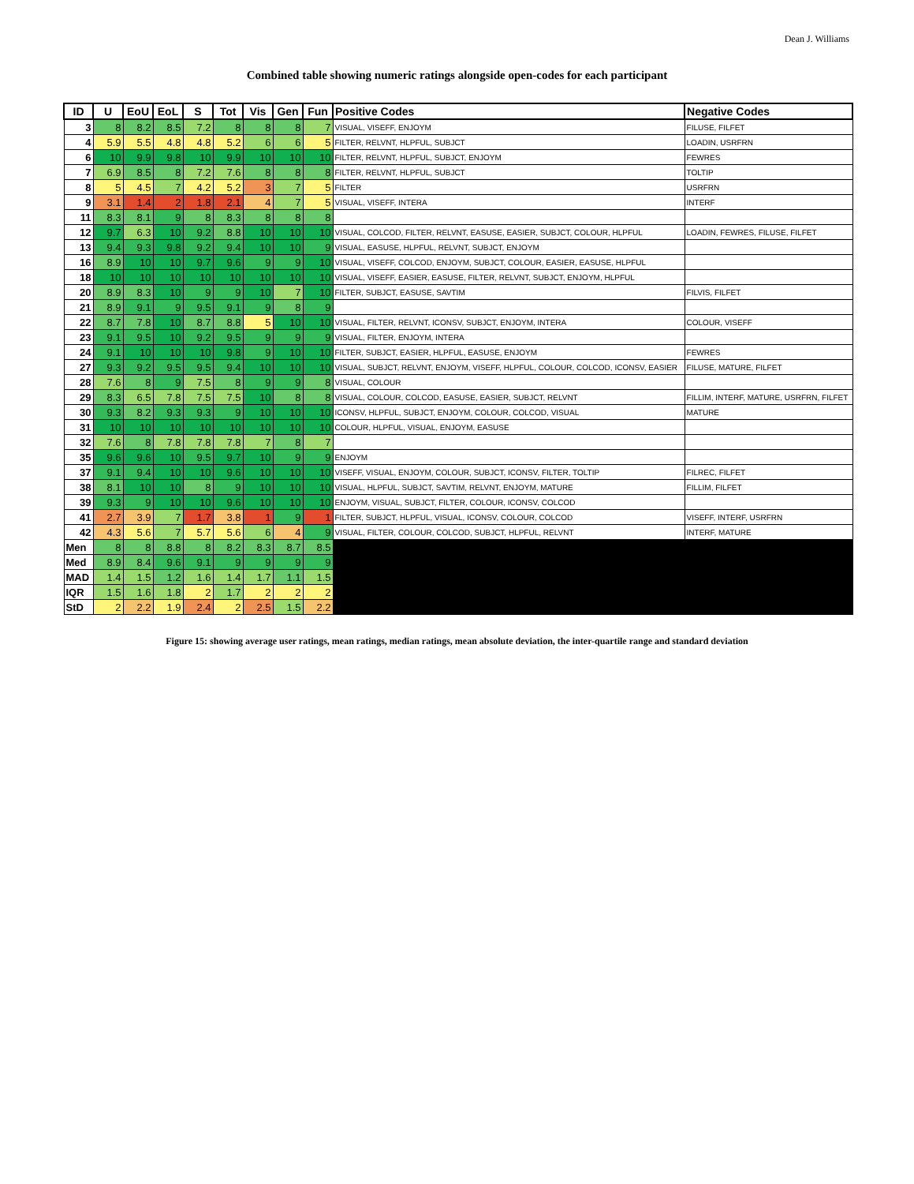Dean J. Williams
Combined table showing numeric ratings alongside open-codes for each participant
| ID | U | EoU | EoL | S | Tot | Vis | Gen | Fun | Positive Codes | Negative Codes |
| --- | --- | --- | --- | --- | --- | --- | --- | --- | --- | --- |
| 3 | 8 | 8.2 | 8.5 | 7.2 | 8 | 8 | 8 | 7 | VISUAL, VISEFF, ENJOYM | FILUSE, FILFET |
| 4 | 5.9 | 5.5 | 4.8 | 4.8 | 5.2 | 6 | 6 | 5 | FILTER, RELVNT, HLPFUL, SUBJCT | LOADIN, USRFRN |
| 6 | 10 | 9.9 | 9.8 | 10 | 9.9 | 10 | 10 | 10 | FILTER, RELVNT, HLPFUL, SUBJCT, ENJOYM | FEWRES |
| 7 | 6.9 | 8.5 | 8 | 7.2 | 7.6 | 8 | 8 | 8 | FILTER, RELVNT, HLPFUL, SUBJCT | TOLTIP |
| 8 | 5 | 4.5 | 7 | 4.2 | 5.2 | 3 | 7 | 5 | FILTER | USRFRN |
| 9 | 3.1 | 1.4 | 2 | 1.8 | 2.1 | 4 | 7 | 5 | VISUAL, VISEFF, INTERA | INTERF |
| 11 | 8.3 | 8.1 | 9 | 8 | 8.3 | 8 | 8 | 8 | | |
| 12 | 9.7 | 6.3 | 10 | 9.2 | 8.8 | 10 | 10 | 10 | VISUAL, COLCOD, FILTER, RELVNT, EASUSE, EASIER, SUBJCT, COLOUR, HLPFUL | LOADIN, FEWRES, FILUSE, FILFET |
| 13 | 9.4 | 9.3 | 9.8 | 9.2 | 9.4 | 10 | 10 | 9 | VISUAL, EASUSE, HLPFUL, RELVNT, SUBJCT, ENJOYM | |
| 16 | 8.9 | 10 | 10 | 9.7 | 9.6 | 9 | 9 | 10 | VISUAL, VISEFF, COLCOD, ENJOYM, SUBJCT, COLOUR, EASIER, EASUSE, HLPFUL | |
| 18 | 10 | 10 | 10 | 10 | 10 | 10 | 10 | 10 | VISUAL, VISEFF, EASIER, EASUSE, FILTER, RELVNT, SUBJCT, ENJOYM, HLPFUL | |
| 20 | 8.9 | 8.3 | 10 | 9 | 9 | 10 | 7 | 10 | FILTER, SUBJCT, EASUSE, SAVTIM | FILVIS, FILFET |
| 21 | 8.9 | 9.1 | 9 | 9.5 | 9.1 | 9 | 8 | 9 | | |
| 22 | 8.7 | 7.8 | 10 | 8.7 | 8.8 | 5 | 10 | 10 | VISUAL, FILTER, RELVNT, ICONSV, SUBJCT, ENJOYM, INTERA | COLOUR, VISEFF |
| 23 | 9.1 | 9.5 | 10 | 9.2 | 9.5 | 9 | 9 | 9 | VISUAL, FILTER, ENJOYM, INTERA | |
| 24 | 9.1 | 10 | 10 | 10 | 9.8 | 9 | 10 | 10 | FILTER, SUBJCT, EASIER, HLPFUL, EASUSE, ENJOYM | FEWRES |
| 27 | 9.3 | 9.2 | 9.5 | 9.5 | 9.4 | 10 | 10 | 10 | VISUAL, SUBJCT, RELVNT, ENJOYM, VISEFF, HLPFUL, COLOUR, COLCOD, ICONSV, EASIER | FILUSE, MATURE, FILFET |
| 28 | 7.6 | 8 | 9 | 7.5 | 8 | 9 | 9 | 8 | VISUAL, COLOUR | |
| 29 | 8.3 | 6.5 | 7.8 | 7.5 | 7.5 | 10 | 8 | 8 | VISUAL, COLOUR, COLCOD, EASUSE, EASIER, SUBJCT, RELVNT | FILLIM, INTERF, MATURE, USRFRN, FILFET |
| 30 | 9.3 | 8.2 | 9.3 | 9.3 | 9 | 10 | 10 | 10 | ICONSV, HLPFUL, SUBJCT, ENJOYM, COLOUR, COLCOD, VISUAL | MATURE |
| 31 | 10 | 10 | 10 | 10 | 10 | 10 | 10 | 10 | COLOUR, HLPFUL, VISUAL, ENJOYM, EASUSE | |
| 32 | 7.6 | 8 | 7.8 | 7.8 | 7.8 | 7 | 8 | 7 | | |
| 35 | 9.6 | 9.6 | 10 | 9.5 | 9.7 | 10 | 9 | 9 | ENJOYM | |
| 37 | 9.1 | 9.4 | 10 | 10 | 9.6 | 10 | 10 | 10 | VISEFF, VISUAL, ENJOYM, COLOUR, SUBJCT, ICONSV, FILTER, TOLTIP | FILREC, FILFET |
| 38 | 8.1 | 10 | 10 | 8 | 9 | 10 | 10 | 10 | VISUAL, HLPFUL, SUBJCT, SAVTIM, RELVNT, ENJOYM, MATURE | FILLIM, FILFET |
| 39 | 9.3 | 9 | 10 | 10 | 9.6 | 10 | 10 | 10 | ENJOYM, VISUAL, SUBJCT, FILTER, COLOUR, ICONSV, COLCOD | |
| 41 | 2.7 | 3.9 | 7 | 1.7 | 3.8 | 1 | 9 | 1 | FILTER, SUBJCT, HLPFUL, VISUAL, ICONSV, COLOUR, COLCOD | VISEFF, INTERF, USRFRN |
| 42 | 4.3 | 5.6 | 7 | 5.7 | 5.6 | 6 | 4 | 9 | VISUAL, FILTER, COLOUR, COLCOD, SUBJCT, HLPFUL, RELVNT | INTERF, MATURE |
| Men | 8 | 8 | 8.8 | 8 | 8.2 | 8.3 | 8.7 | 8.5 | | |
| Med | 8.9 | 8.4 | 9.6 | 9.1 | 9 | 9 | 9 | 9 | | |
| MAD | 1.4 | 1.5 | 1.2 | 1.6 | 1.4 | 1.7 | 1.1 | 1.5 | | |
| IQR | 1.5 | 1.6 | 1.8 | 2 | 1.7 | 2 | 2 | 2 | | |
| StD | 2 | 2.2 | 1.9 | 2.4 | 2 | 2.5 | 1.5 | 2.2 | | |
Figure 15: showing average user ratings, mean ratings, median ratings, mean absolute deviation, the inter-quartile range and standard deviation